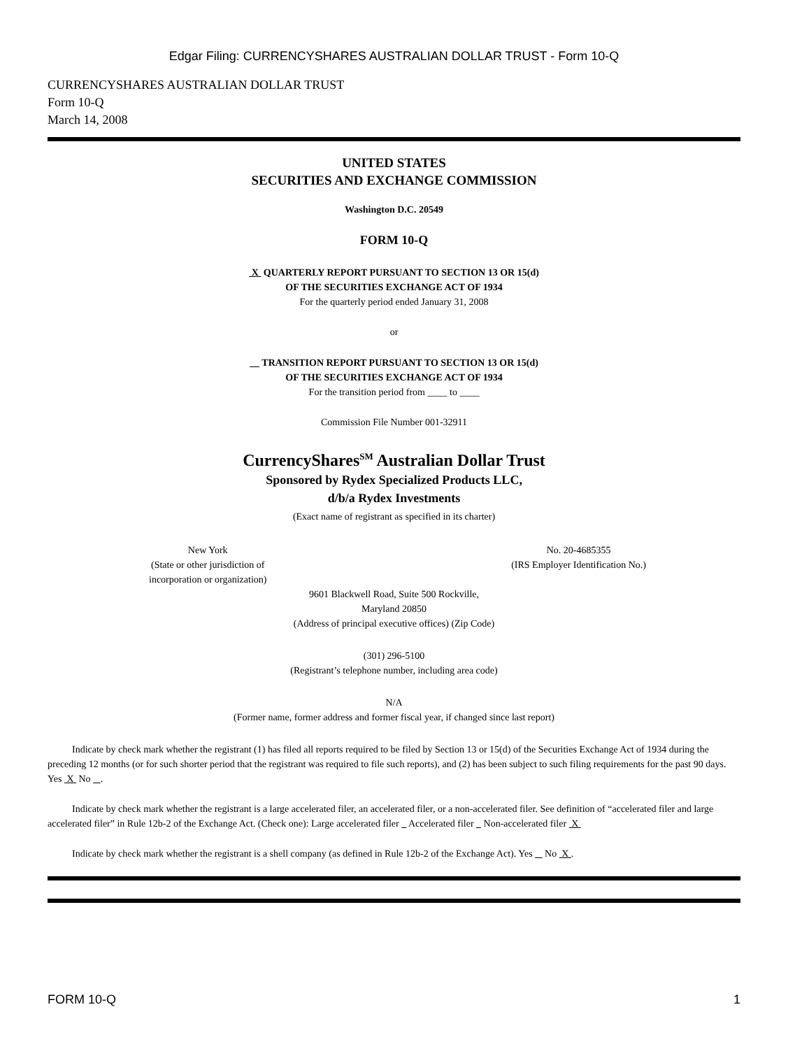Edgar Filing: CURRENCYSHARES AUSTRALIAN DOLLAR TRUST - Form 10-Q
CURRENCYSHARES AUSTRALIAN DOLLAR TRUST
Form 10-Q
March 14, 2008
UNITED STATES
SECURITIES AND EXCHANGE COMMISSION
Washington D.C. 20549
FORM 10-Q
X QUARTERLY REPORT PURSUANT TO SECTION 13 OR 15(d)
OF THE SECURITIES EXCHANGE ACT OF 1934
For the quarterly period ended January 31, 2008
or
TRANSITION REPORT PURSUANT TO SECTION 13 OR 15(d)
OF THE SECURITIES EXCHANGE ACT OF 1934
For the transition period from ____ to ____
Commission File Number 001-32911
CurrencyShares<sup>SM</sup> Australian Dollar Trust
Sponsored by Rydex Specialized Products LLC,
d/b/a Rydex Investments
(Exact name of registrant as specified in its charter)
New York
(State or other jurisdiction of
incorporation or organization)
No. 20-4685355
(IRS Employer Identification No.)
9601 Blackwell Road, Suite 500 Rockville,
Maryland 20850
(Address of principal executive offices) (Zip Code)
(301) 296-5100
(Registrant’s telephone number, including area code)
N/A
(Former name, former address and former fiscal year, if changed since last report)
Indicate by check mark whether the registrant (1) has filed all reports required to be filed by Section 13 or 15(d) of the Securities Exchange Act of 1934 during the preceding 12 months (or for such shorter period that the registrant was required to file such reports), and (2) has been subject to such filing requirements for the past 90 days. Yes X No .
Indicate by check mark whether the registrant is a large accelerated filer, an accelerated filer, or a non-accelerated filer. See definition of “accelerated filer and large accelerated filer” in Rule 12b-2 of the Exchange Act. (Check one): Large accelerated filer Accelerated filer Non-accelerated filer X
Indicate by check mark whether the registrant is a shell company (as defined in Rule 12b-2 of the Exchange Act). Yes No X .
FORM 10-Q 1